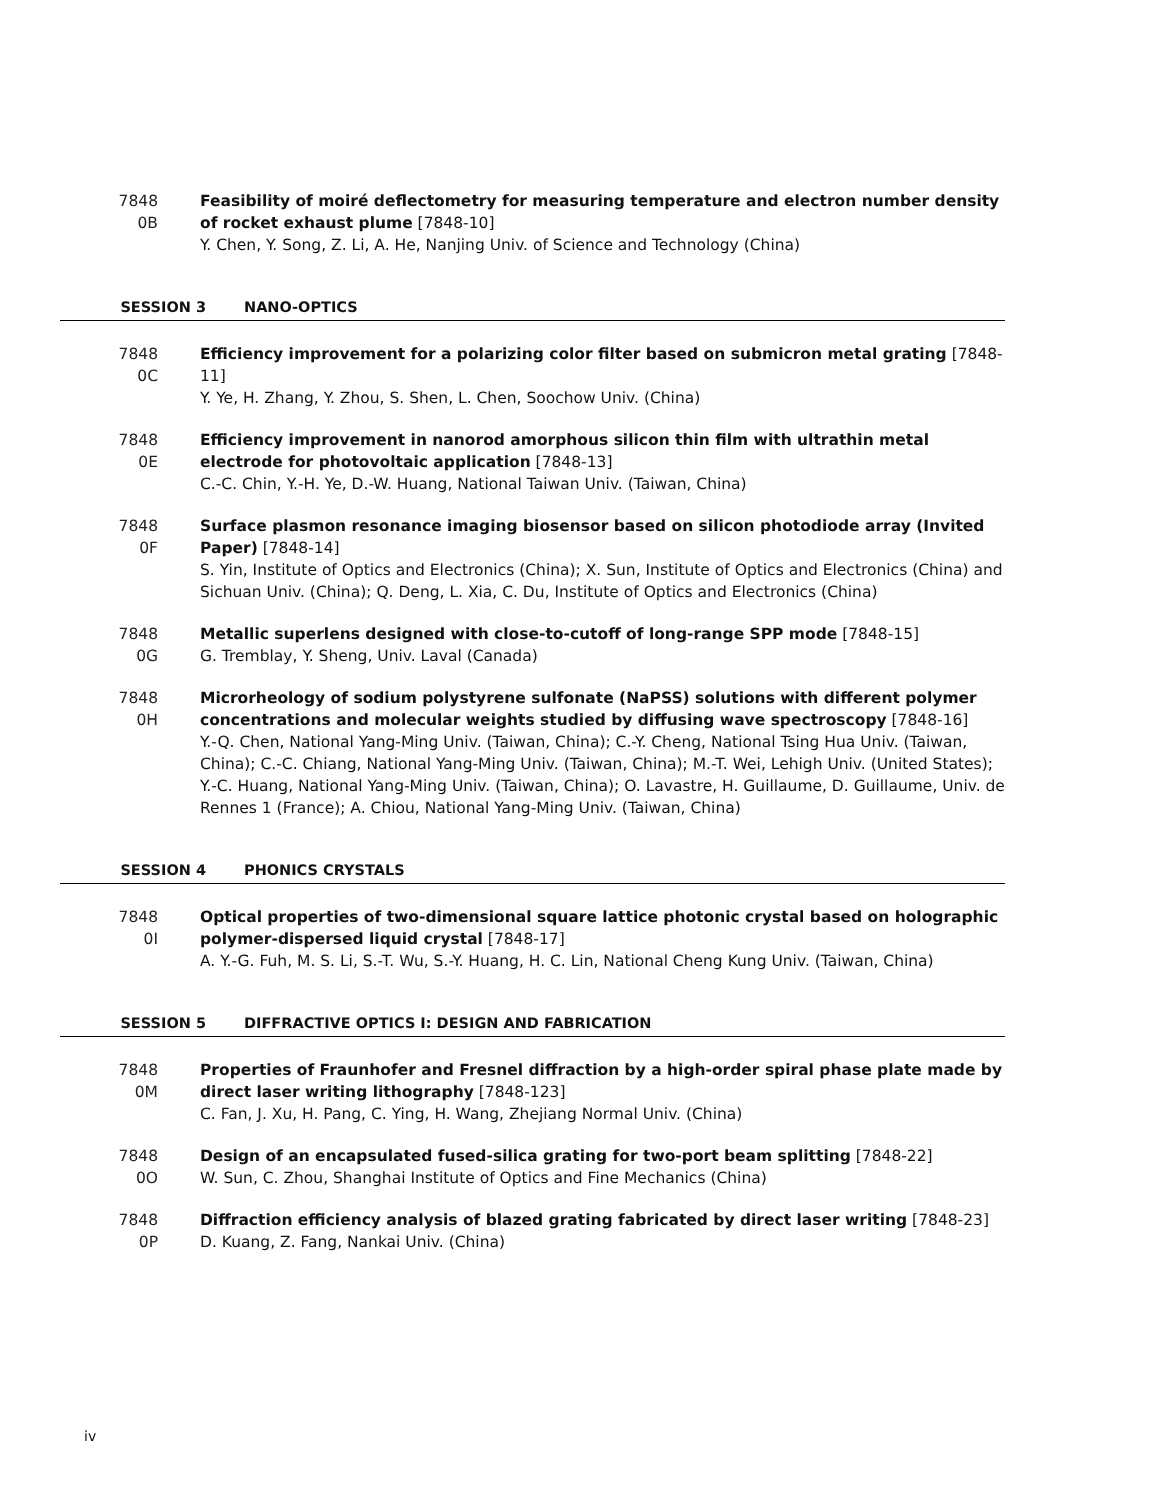7848 0B
Feasibility of moiré deflectometry for measuring temperature and electron number density of rocket exhaust plume [7848-10]
Y. Chen, Y. Song, Z. Li, A. He, Nanjing Univ. of Science and Technology (China)
SESSION 3 NANO-OPTICS
7848 0C
Efficiency improvement for a polarizing color filter based on submicron metal grating [7848-11]
Y. Ye, H. Zhang, Y. Zhou, S. Shen, L. Chen, Soochow Univ. (China)
7848 0E
Efficiency improvement in nanorod amorphous silicon thin film with ultrathin metal electrode for photovoltaic application [7848-13]
C.-C. Chin, Y.-H. Ye, D.-W. Huang, National Taiwan Univ. (Taiwan, China)
7848 0F
Surface plasmon resonance imaging biosensor based on silicon photodiode array (Invited Paper) [7848-14]
S. Yin, Institute of Optics and Electronics (China); X. Sun, Institute of Optics and Electronics (China) and Sichuan Univ. (China); Q. Deng, L. Xia, C. Du, Institute of Optics and Electronics (China)
7848 0G
Metallic superlens designed with close-to-cutoff of long-range SPP mode [7848-15]
G. Tremblay, Y. Sheng, Univ. Laval (Canada)
7848 0H
Microrheology of sodium polystyrene sulfonate (NaPSS) solutions with different polymer concentrations and molecular weights studied by diffusing wave spectroscopy [7848-16]
Y.-Q. Chen, National Yang-Ming Univ. (Taiwan, China); C.-Y. Cheng, National Tsing Hua Univ. (Taiwan, China); C.-C. Chiang, National Yang-Ming Univ. (Taiwan, China); M.-T. Wei, Lehigh Univ. (United States); Y.-C. Huang, National Yang-Ming Univ. (Taiwan, China); O. Lavastre, H. Guillaume, D. Guillaume, Univ. de Rennes 1 (France); A. Chiou, National Yang-Ming Univ. (Taiwan, China)
SESSION 4 PHONICS CRYSTALS
7848 0I
Optical properties of two-dimensional square lattice photonic crystal based on holographic polymer-dispersed liquid crystal [7848-17]
A. Y.-G. Fuh, M. S. Li, S.-T. Wu, S.-Y. Huang, H. C. Lin, National Cheng Kung Univ. (Taiwan, China)
SESSION 5 DIFFRACTIVE OPTICS I: DESIGN AND FABRICATION
7848 0M
Properties of Fraunhofer and Fresnel diffraction by a high-order spiral phase plate made by direct laser writing lithography [7848-123]
C. Fan, J. Xu, H. Pang, C. Ying, H. Wang, Zhejiang Normal Univ. (China)
7848 0O
Design of an encapsulated fused-silica grating for two-port beam splitting [7848-22]
W. Sun, C. Zhou, Shanghai Institute of Optics and Fine Mechanics (China)
7848 0P
Diffraction efficiency analysis of blazed grating fabricated by direct laser writing [7848-23]
D. Kuang, Z. Fang, Nankai Univ. (China)
iv